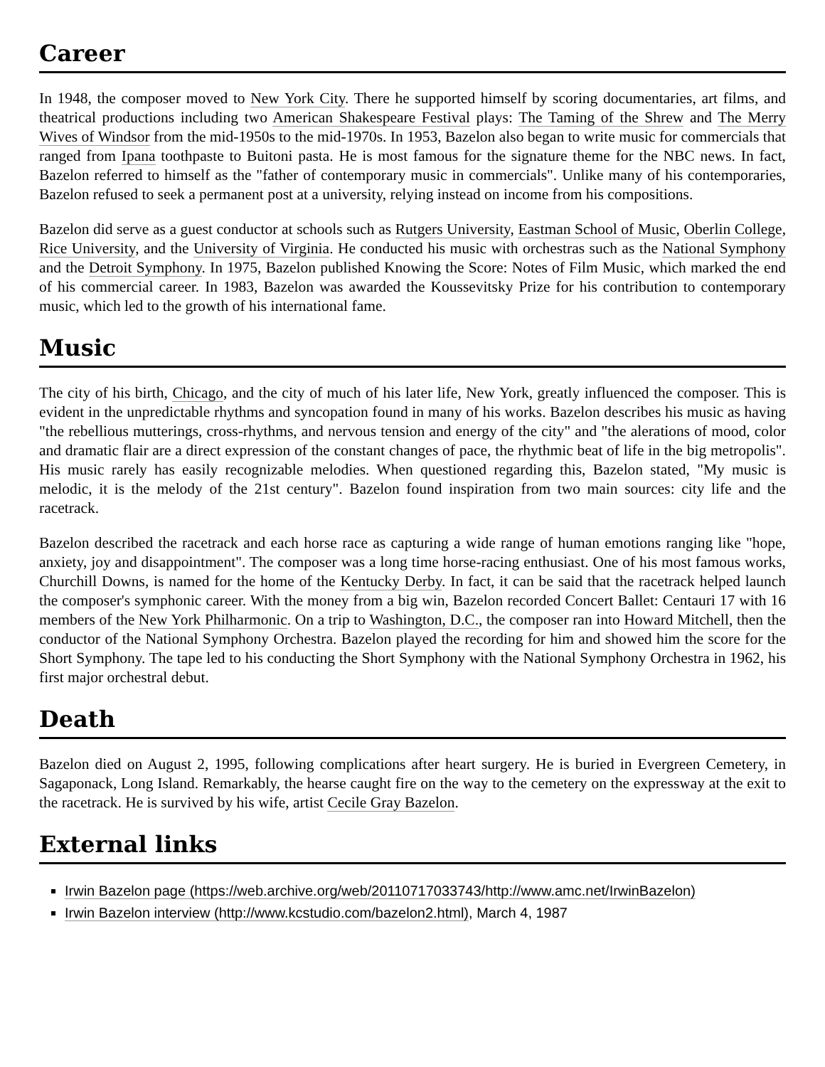Career
In 1948, the composer moved to New York City. There he supported himself by scoring documentaries, art films, and theatrical productions including two American Shakespeare Festival plays: The Taming of the Shrew and The Merry Wives of Windsor from the mid-1950s to the mid-1970s. In 1953, Bazelon also began to write music for commercials that ranged from Ipana toothpaste to Buitoni pasta. He is most famous for the signature theme for the NBC news. In fact, Bazelon referred to himself as the "father of contemporary music in commercials". Unlike many of his contemporaries, Bazelon refused to seek a permanent post at a university, relying instead on income from his compositions.
Bazelon did serve as a guest conductor at schools such as Rutgers University, Eastman School of Music, Oberlin College, Rice University, and the University of Virginia. He conducted his music with orchestras such as the National Symphony and the Detroit Symphony. In 1975, Bazelon published Knowing the Score: Notes of Film Music, which marked the end of his commercial career. In 1983, Bazelon was awarded the Koussevitsky Prize for his contribution to contemporary music, which led to the growth of his international fame.
Music
The city of his birth, Chicago, and the city of much of his later life, New York, greatly influenced the composer. This is evident in the unpredictable rhythms and syncopation found in many of his works. Bazelon describes his music as having "the rebellious mutterings, cross-rhythms, and nervous tension and energy of the city" and "the alerations of mood, color and dramatic flair are a direct expression of the constant changes of pace, the rhythmic beat of life in the big metropolis". His music rarely has easily recognizable melodies. When questioned regarding this, Bazelon stated, "My music is melodic, it is the melody of the 21st century". Bazelon found inspiration from two main sources: city life and the racetrack.
Bazelon described the racetrack and each horse race as capturing a wide range of human emotions ranging like "hope, anxiety, joy and disappointment". The composer was a long time horse-racing enthusiast. One of his most famous works, Churchill Downs, is named for the home of the Kentucky Derby. In fact, it can be said that the racetrack helped launch the composer's symphonic career. With the money from a big win, Bazelon recorded Concert Ballet: Centauri 17 with 16 members of the New York Philharmonic. On a trip to Washington, D.C., the composer ran into Howard Mitchell, then the conductor of the National Symphony Orchestra. Bazelon played the recording for him and showed him the score for the Short Symphony. The tape led to his conducting the Short Symphony with the National Symphony Orchestra in 1962, his first major orchestral debut.
Death
Bazelon died on August 2, 1995, following complications after heart surgery. He is buried in Evergreen Cemetery, in Sagaponack, Long Island. Remarkably, the hearse caught fire on the way to the cemetery on the expressway at the exit to the racetrack. He is survived by his wife, artist Cecile Gray Bazelon.
External links
Irwin Bazelon page (https://web.archive.org/web/20110717033743/http://www.amc.net/IrwinBazelon)
Irwin Bazelon interview (http://www.kcstudio.com/bazelon2.html), March 4, 1987